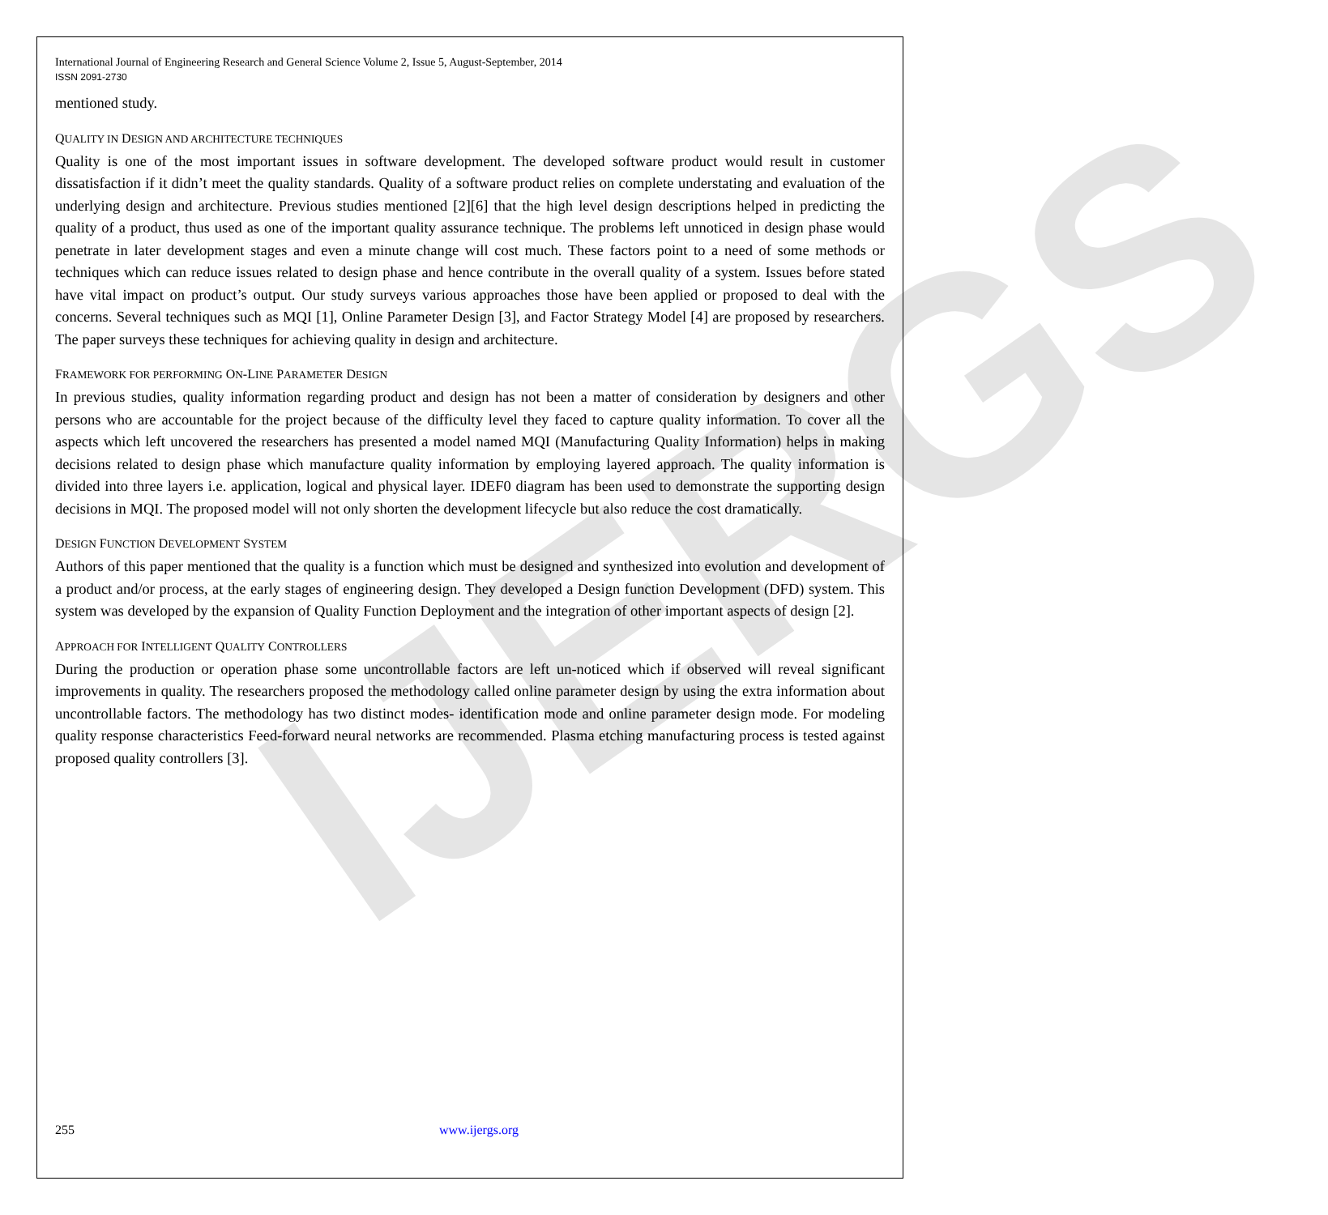IJERGS
International Journal of Engineering Research and General Science Volume 2, Issue 5, August-September, 2014
ISSN 2091-2730
mentioned study.
QUALITY IN DESIGN AND ARCHITECTURE TECHNIQUES
Quality is one of the most important issues in software development. The developed software product would result in customer dissatisfaction if it didn’t meet the quality standards. Quality of a software product relies on complete understating and evaluation of the underlying design and architecture. Previous studies mentioned [2][6] that the high level design descriptions helped in predicting the quality of a product, thus used as one of the important quality assurance technique. The problems left unnoticed in design phase would penetrate in later development stages and even a minute change will cost much. These factors point to a need of some methods or techniques which can reduce issues related to design phase and hence contribute in the overall quality of a system. Issues before stated have vital impact on product’s output. Our study surveys various approaches those have been applied or proposed to deal with the concerns. Several techniques such as MQI [1], Online Parameter Design [3], and Factor Strategy Model [4] are proposed by researchers. The paper surveys these techniques for achieving quality in design and architecture.
FRAMEWORK FOR PERFORMING ON-LINE PARAMETER DESIGN
In previous studies, quality information regarding product and design has not been a matter of consideration by designers and other persons who are accountable for the project because of the difficulty level they faced to capture quality information. To cover all the aspects which left uncovered the researchers has presented a model named MQI (Manufacturing Quality Information) helps in making decisions related to design phase which manufacture quality information by employing layered approach. The quality information is divided into three layers i.e. application, logical and physical layer. IDEF0 diagram has been used to demonstrate the supporting design decisions in MQI. The proposed model will not only shorten the development lifecycle but also reduce the cost dramatically.
DESIGN FUNCTION DEVELOPMENT SYSTEM
Authors of this paper mentioned that the quality is a function which must be designed and synthesized into evolution and development of a product and/or process, at the early stages of engineering design. They developed a Design function Development (DFD) system. This system was developed by the expansion of Quality Function Deployment and the integration of other important aspects of design [2].
APPROACH FOR INTELLIGENT QUALITY CONTROLLERS
During the production or operation phase some uncontrollable factors are left un-noticed which if observed will reveal significant improvements in quality. The researchers proposed the methodology called online parameter design by using the extra information about uncontrollable factors. The methodology has two distinct modes- identification mode and online parameter design mode. For modeling quality response characteristics Feed-forward neural networks are recommended. Plasma etching manufacturing process is tested against proposed quality controllers [3].
255 www.ijergs.org